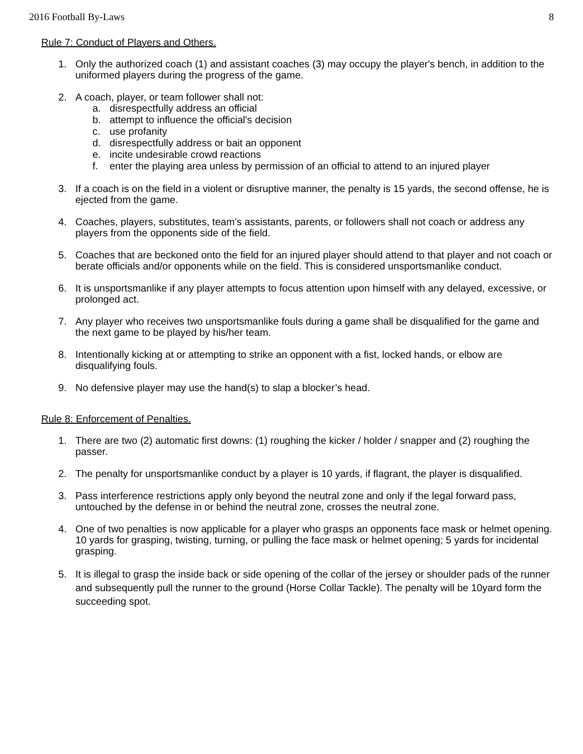2016 Football By-Laws 8
Rule 7: Conduct of Players and Others.
1. Only the authorized coach (1) and assistant coaches (3) may occupy the player's bench, in addition to the uniformed players during the progress of the game.
2. A coach, player, or team follower shall not:
a. disrespectfully address an official
b. attempt to influence the official's decision
c. use profanity
d. disrespectfully address or bait an opponent
e. incite undesirable crowd reactions
f. enter the playing area unless by permission of an official to attend to an injured player
3. If a coach is on the field in a violent or disruptive manner, the penalty is 15 yards, the second offense, he is ejected from the game.
4. Coaches, players, substitutes, team’s assistants, parents, or followers shall not coach or address any players from the opponents side of the field.
5. Coaches that are beckoned onto the field for an injured player should attend to that player and not coach or berate officials and/or opponents while on the field. This is considered unsportsmanlike conduct.
6. It is unsportsmanlike if any player attempts to focus attention upon himself with any delayed, excessive, or prolonged act.
7. Any player who receives two unsportsmanlike fouls during a game shall be disqualified for the game and the next game to be played by his/her team.
8. Intentionally kicking at or attempting to strike an opponent with a fist, locked hands, or elbow are disqualifying fouls.
9. No defensive player may use the hand(s) to slap a blocker’s head.
Rule 8: Enforcement of Penalties.
1. There are two (2) automatic first downs: (1) roughing the kicker / holder / snapper and (2) roughing the passer.
2. The penalty for unsportsmanlike conduct by a player is 10 yards, if flagrant, the player is disqualified.
3. Pass interference restrictions apply only beyond the neutral zone and only if the legal forward pass, untouched by the defense in or behind the neutral zone, crosses the neutral zone.
4. One of two penalties is now applicable for a player who grasps an opponents face mask or helmet opening. 10 yards for grasping, twisting, turning, or pulling the face mask or helmet opening; 5 yards for incidental grasping.
5. It is illegal to grasp the inside back or side opening of the collar of the jersey or shoulder pads of the runner and subsequently pull the runner to the ground (Horse Collar Tackle). The penalty will be 10yard form the succeeding spot.